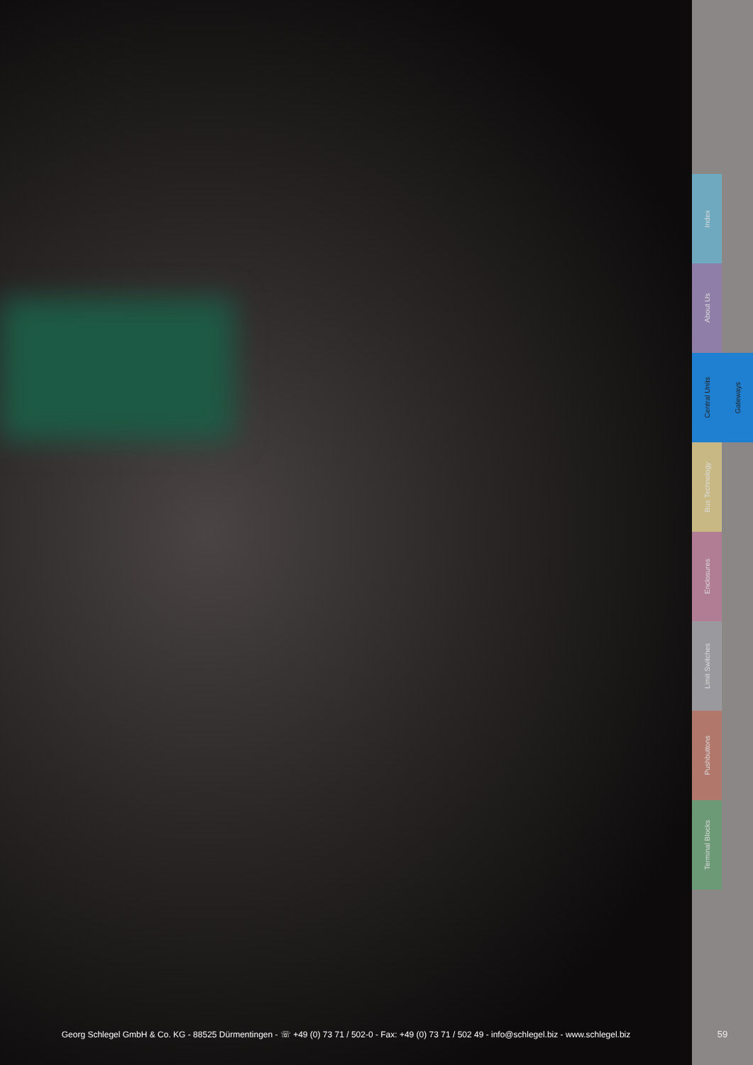Georg Schlegel GmbH & Co. KG - 88525 Dürmentingen - ☏ +49 (0) 73 71 / 502-0 - Fax: +49 (0) 73 71 / 502 49 - info@schlegel.biz - www.schlegel.biz
Index
About Us
Central Units Gateways
Bus Technology
Enclosures
Limit Switches
Pushbuttons
Terminal Blocks
59